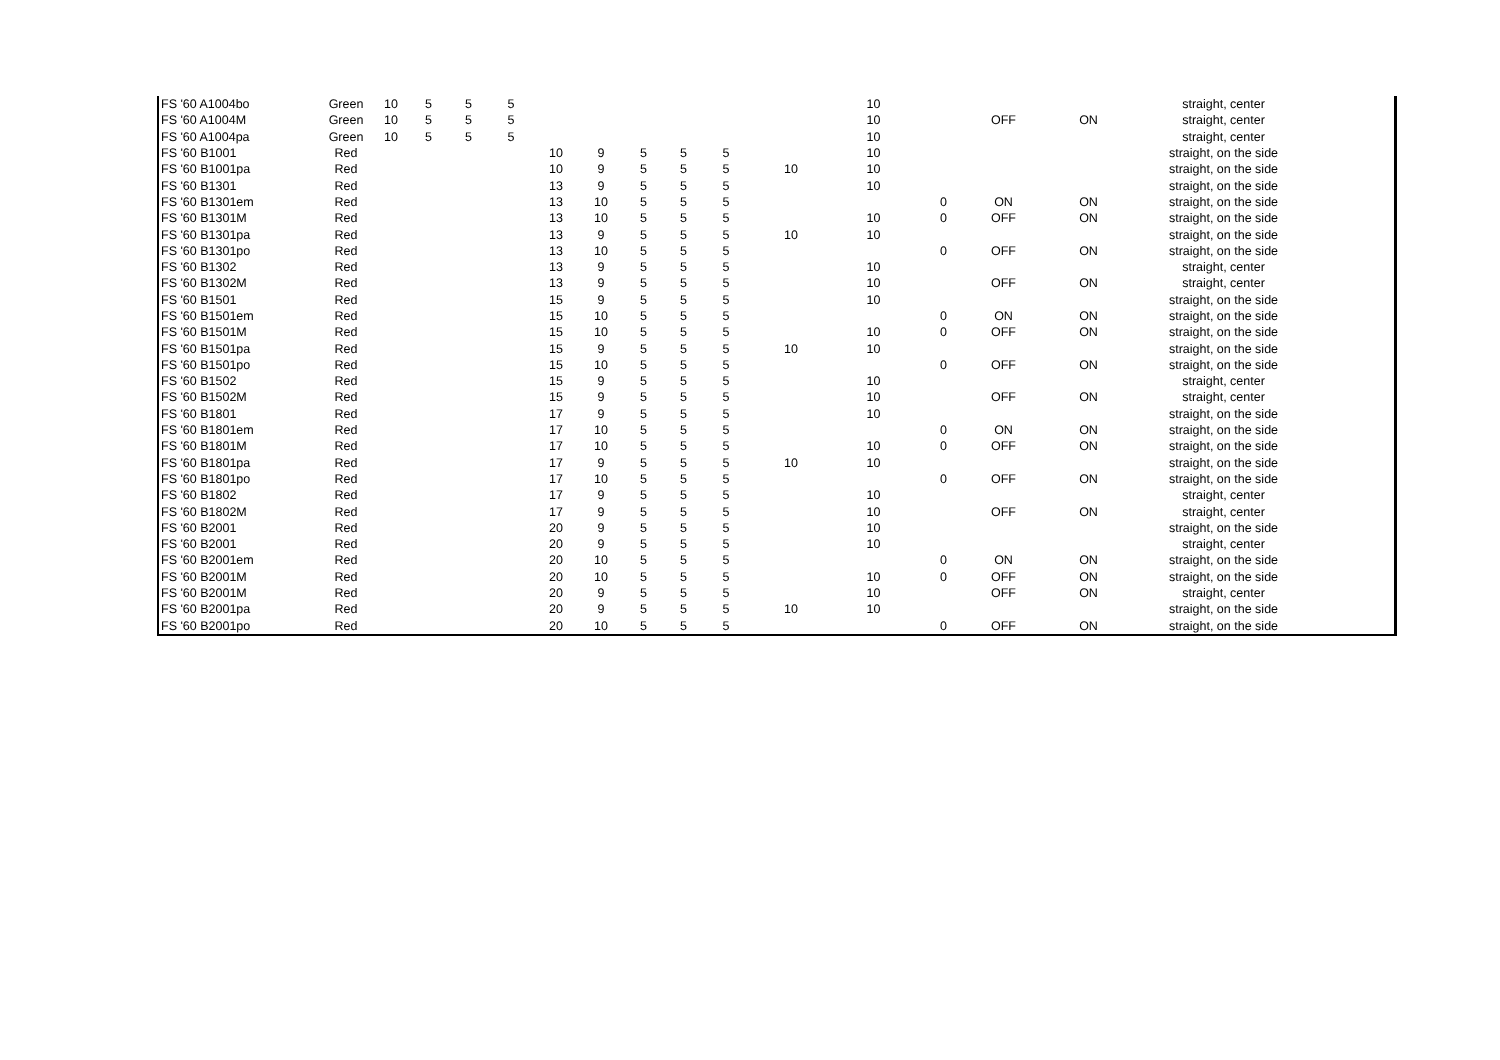| FS '60 A1004bo | Green | 10 | 5 | 5 | 5 | | | | | | | 10 | | | | straight, center | |
| FS '60 A1004M | Green | 10 | 5 | 5 | 5 | | | | | | | 10 | | OFF | ON | straight, center | |
| FS '60 A1004pa | Green | 10 | 5 | 5 | 5 | | | | | | | 10 | | | | straight, center | |
| FS '60 B1001 | Red | | | | | 10 | 9 | 5 | 5 | 5 | | 10 | | | | straight, on the side | |
| FS '60 B1001pa | Red | | | | | 10 | 9 | 5 | 5 | 5 | 10 | 10 | | | | straight, on the side | |
| FS '60 B1301 | Red | | | | | 13 | 9 | 5 | 5 | 5 | | 10 | | | | straight, on the side | |
| FS '60 B1301em | Red | | | | | 13 | 10 | 5 | 5 | 5 | | | 0 | ON | ON | straight, on the side | |
| FS '60 B1301M | Red | | | | | 13 | 10 | 5 | 5 | 5 | | 10 | 0 | OFF | ON | straight, on the side | |
| FS '60 B1301pa | Red | | | | | 13 | 9 | 5 | 5 | 5 | 10 | 10 | | | | straight, on the side | |
| FS '60 B1301po | Red | | | | | 13 | 10 | 5 | 5 | 5 | | | 0 | OFF | ON | straight, on the side | |
| FS '60 B1302 | Red | | | | | 13 | 9 | 5 | 5 | 5 | | 10 | | | | straight, center | |
| FS '60 B1302M | Red | | | | | 13 | 9 | 5 | 5 | 5 | | 10 | | OFF | ON | straight, center | |
| FS '60 B1501 | Red | | | | | 15 | 9 | 5 | 5 | 5 | | 10 | | | | straight, on the side | |
| FS '60 B1501em | Red | | | | | 15 | 10 | 5 | 5 | 5 | | | 0 | ON | ON | straight, on the side | |
| FS '60 B1501M | Red | | | | | 15 | 10 | 5 | 5 | 5 | | 10 | 0 | OFF | ON | straight, on the side | |
| FS '60 B1501pa | Red | | | | | 15 | 9 | 5 | 5 | 5 | 10 | 10 | | | | straight, on the side | |
| FS '60 B1501po | Red | | | | | 15 | 10 | 5 | 5 | 5 | | | 0 | OFF | ON | straight, on the side | |
| FS '60 B1502 | Red | | | | | 15 | 9 | 5 | 5 | 5 | | 10 | | | | straight, center | |
| FS '60 B1502M | Red | | | | | 15 | 9 | 5 | 5 | 5 | | 10 | | OFF | ON | straight, center | |
| FS '60 B1801 | Red | | | | | 17 | 9 | 5 | 5 | 5 | | 10 | | | | straight, on the side | |
| FS '60 B1801em | Red | | | | | 17 | 10 | 5 | 5 | 5 | | | 0 | ON | ON | straight, on the side | |
| FS '60 B1801M | Red | | | | | 17 | 10 | 5 | 5 | 5 | | 10 | 0 | OFF | ON | straight, on the side | |
| FS '60 B1801pa | Red | | | | | 17 | 9 | 5 | 5 | 5 | 10 | 10 | | | | straight, on the side | |
| FS '60 B1801po | Red | | | | | 17 | 10 | 5 | 5 | 5 | | | 0 | OFF | ON | straight, on the side | |
| FS '60 B1802 | Red | | | | | 17 | 9 | 5 | 5 | 5 | | 10 | | | | straight, center | |
| FS '60 B1802M | Red | | | | | 17 | 9 | 5 | 5 | 5 | | 10 | | OFF | ON | straight, center | |
| FS '60 B2001 | Red | | | | | 20 | 9 | 5 | 5 | 5 | | 10 | | | | straight, on the side | |
| FS '60 B2001 | Red | | | | | 20 | 9 | 5 | 5 | 5 | | 10 | | | | straight, center | |
| FS '60 B2001em | Red | | | | | 20 | 10 | 5 | 5 | 5 | | | 0 | ON | ON | straight, on the side | |
| FS '60 B2001M | Red | | | | | 20 | 10 | 5 | 5 | 5 | | 10 | 0 | OFF | ON | straight, on the side | |
| FS '60 B2001M | Red | | | | | 20 | 9 | 5 | 5 | 5 | | 10 | | OFF | ON | straight, center | |
| FS '60 B2001pa | Red | | | | | 20 | 9 | 5 | 5 | 5 | 10 | 10 | | | | straight, on the side | |
| FS '60 B2001po | Red | | | | | 20 | 10 | 5 | 5 | 5 | | | 0 | OFF | ON | straight, on the side | |